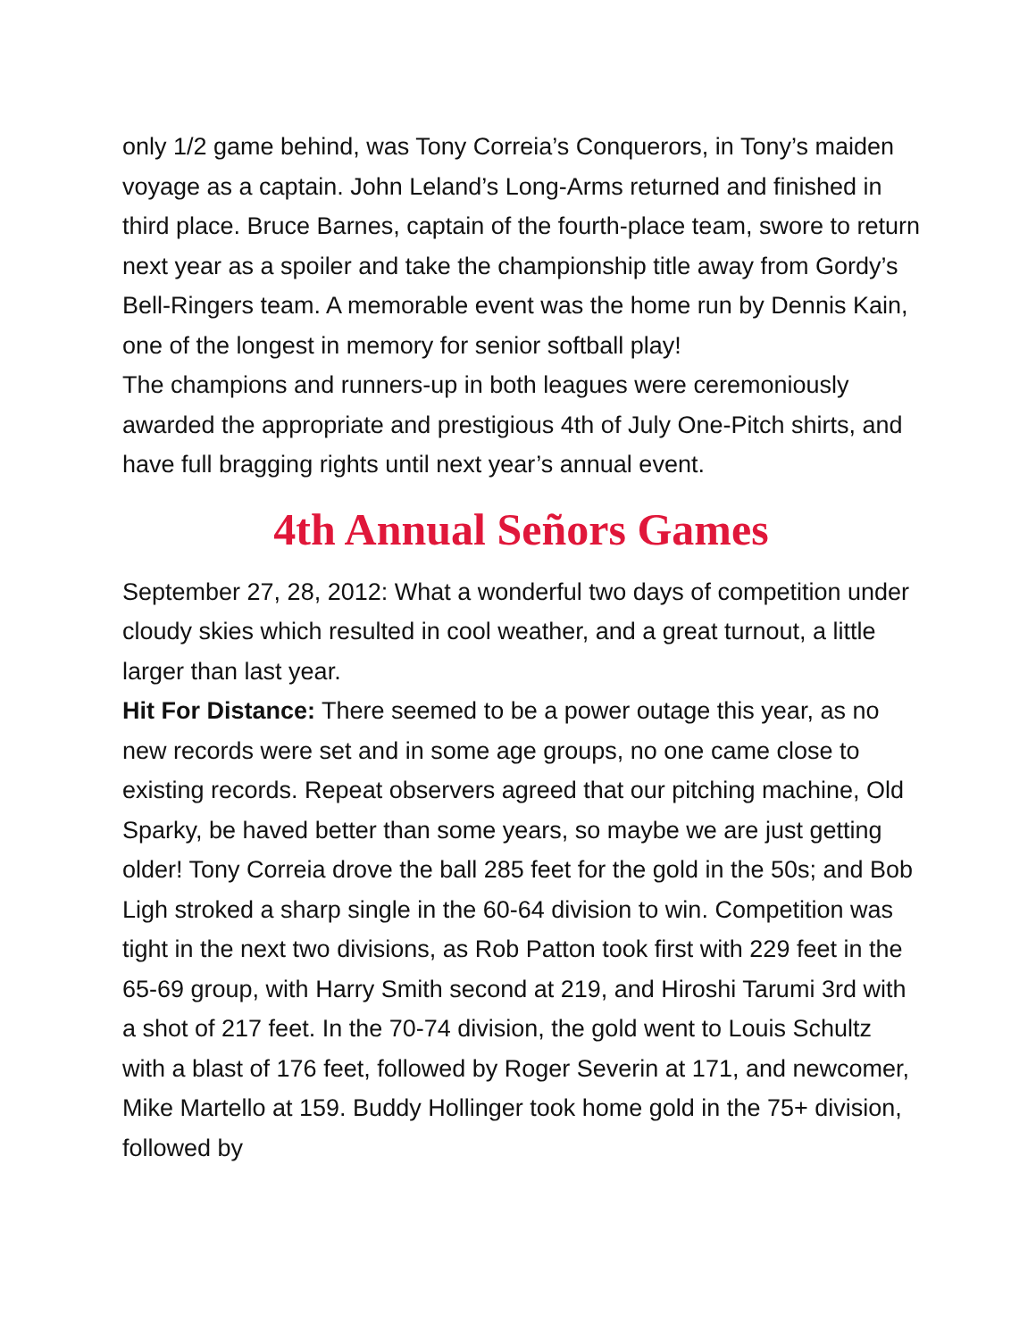only 1/2 game behind, was Tony Correia’s Conquerors, in Tony’s maiden voyage as a captain. John Leland’s Long-Arms returned and finished in third place. Bruce Barnes, captain of the fourth-place team, swore to return next year as a spoiler and take the championship title away from Gordy’s Bell-Ringers team. A memorable event was the home run by Dennis Kain, one of the longest in memory for senior softball play!
The champions and runners-up in both leagues were ceremoniously awarded the appropriate and prestigious 4th of July One-Pitch shirts, and have full bragging rights until next year’s annual event.
4th Annual Señors Games
September 27, 28, 2012: What a wonderful two days of competition under cloudy skies which resulted in cool weather, and a great turnout, a little larger than last year.
Hit For Distance: There seemed to be a power outage this year, as no new records were set and in some age groups, no one came close to existing records. Repeat observers agreed that our pitching machine, Old Sparky, be haved better than some years, so maybe we are just getting older! Tony Correia drove the ball 285 feet for the gold in the 50s; and Bob Ligh stroked a sharp single in the 60-64 division to win. Competition was tight in the next two divisions, as Rob Patton took first with 229 feet in the 65-69 group, with Harry Smith second at 219, and Hiroshi Tarumi 3rd with a shot of 217 feet. In the 70-74 division, the gold went to Louis Schultz with a blast of 176 feet, followed by Roger Severin at 171, and newcomer, Mike Martello at 159. Buddy Hollinger took home gold in the 75+ division, followed by